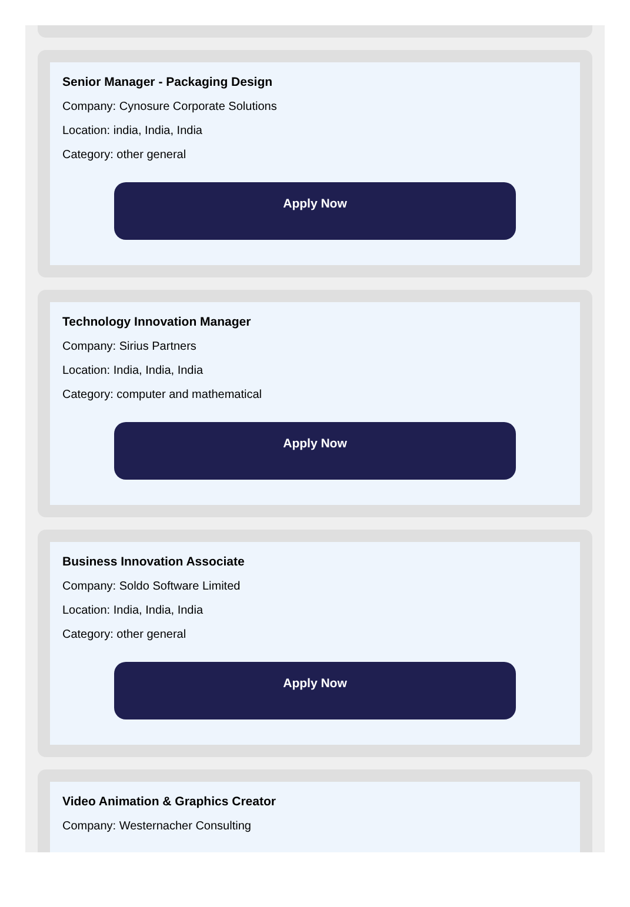Senior Manager - Packaging Design
Company: Cynosure Corporate Solutions
Location: india, India, India
Category: other general
Apply Now
Technology Innovation Manager
Company: Sirius Partners
Location: India, India, India
Category: computer and mathematical
Apply Now
Business Innovation Associate
Company: Soldo Software Limited
Location: India, India, India
Category: other general
Apply Now
Video Animation & Graphics Creator
Company: Westernacher Consulting